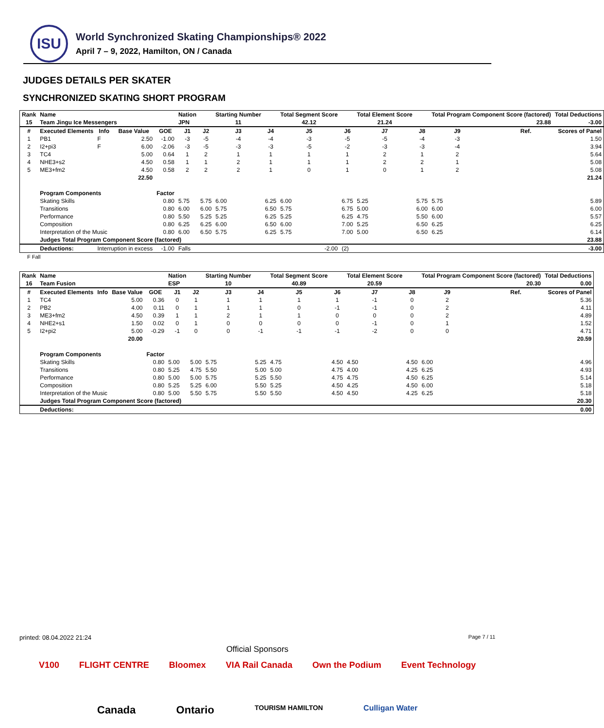ISU
World Synchronized Skating Championships® 2022
April 7 – 9, 2022, Hamilton, ON / Canada
JUDGES DETAILS PER SKATER
SYNCHRONIZED SKATING SHORT PROGRAM
| Rank | Name | | | | Nation | | Starting Number | | Total Segment Score | | Total Element Score | | Total Program Component Score (factored) | | | Total Deductions |
| --- | --- | --- | --- | --- | --- | --- | --- | --- | --- | --- | --- | --- | --- | --- | --- | --- |
| 15 | Team Jingu Ice Messengers | | | | JPN | | 11 | | 42.12 | | 21.24 | | 23.88 | | | -3.00 |
| # | Executed Elements | Info | Base Value | GOE | J1 | J2 | J3 | J4 | J5 | J6 | J7 | J8 | J9 | | Ref. | Scores of Panel |
| 1 | PB1 | F | 2.50 | -1.00 | -3 | -5 | -4 | -4 | -3 | -5 | -5 | -4 | -3 | | | 1.50 |
| 2 | I2+pi3 | F | 6.00 | -2.06 | -3 | -5 | -3 | -3 | -5 | -2 | -3 | -3 | -4 | | | 3.94 |
| 3 | TC4 | | 5.00 | 0.64 | 1 | 2 | 1 | 1 | 1 | 1 | 2 | 1 | 2 | | | 5.64 |
| 4 | NHE3+s2 | | 4.50 | 0.58 | 1 | 1 | 2 | 1 | 1 | 1 | 2 | 2 | 1 | | | 5.08 |
| 5 | ME3+fm2 | | 4.50 | 0.58 | 2 | 2 | 2 | 1 | 0 | 1 | 0 | 1 | 2 | | | 5.08 |
| | | | 22.50 | | | | | | | | | | | | | 21.24 |
| | Program Components | | | Factor | | | | | | | | | | | | |
| | Skating Skills | | | 0.80 | 5.75 | 5.75 | 6.00 | 6.25 | 6.00 | 6.75 | 5.25 | 5.75 | 5.75 | | | 5.89 |
| | Transitions | | | 0.80 | 6.00 | 6.00 | 5.75 | 6.50 | 5.75 | 6.75 | 5.00 | 6.00 | 6.00 | | | 6.00 |
| | Performance | | | 0.80 | 5.50 | 5.25 | 5.25 | 6.25 | 5.25 | 6.25 | 4.75 | 5.50 | 6.00 | | | 5.57 |
| | Composition | | | 0.80 | 6.25 | 6.25 | 6.00 | 6.50 | 6.00 | 7.00 | 5.25 | 6.50 | 6.25 | | | 6.25 |
| | Interpretation of the Music | | | 0.80 | 6.00 | 6.50 | 5.75 | 6.25 | 5.75 | 7.00 | 5.00 | 6.50 | 6.25 | | | 6.14 |
| | Judges Total Program Component Score (factored) | | | | | | | | | | | | | | | 23.88 |
| | Deductions: | Interruption in excess | | -1.00 | Falls | | | | -2.00 | (2) | | | | | | -3.00 |
F Fall
| Rank | Name | | | | Nation | | Starting Number | | Total Segment Score | | Total Element Score | | Total Program Component Score (factored) | | | Total Deductions |
| --- | --- | --- | --- | --- | --- | --- | --- | --- | --- | --- | --- | --- | --- | --- | --- | --- |
| 16 | Team Fusion | | | | ESP | | 10 | | 40.89 | | 20.59 | | 20.30 | | | 0.00 |
| # | Executed Elements | Info | Base Value | GOE | J1 | J2 | J3 | J4 | J5 | J6 | J7 | J8 | J9 | | Ref. | Scores of Panel |
| 1 | TC4 | | 5.00 | 0.36 | 0 | 1 | 1 | 1 | 1 | 1 | -1 | 0 | 2 | | | 5.36 |
| 2 | PB2 | | 4.00 | 0.11 | 0 | 1 | 1 | 1 | 0 | -1 | -1 | 0 | 2 | | | 4.11 |
| 3 | ME3+fm2 | | 4.50 | 0.39 | 1 | 1 | 2 | 1 | 1 | 0 | 0 | 0 | 2 | | | 4.89 |
| 4 | NHE2+s1 | | 1.50 | 0.02 | 0 | 1 | 0 | 0 | 0 | 0 | -1 | 0 | 1 | | | 1.52 |
| 5 | I2+pi2 | | 5.00 | -0.29 | -1 | 0 | 0 | -1 | -1 | -1 | -2 | 0 | 0 | | | 4.71 |
| | | | 20.00 | | | | | | | | | | | | | 20.59 |
| | Program Components | | | Factor | | | | | | | | | | | | |
| | Skating Skills | | | 0.80 | 5.00 | 5.00 | 5.75 | 5.25 | 4.75 | 4.50 | 4.50 | 4.50 | 6.00 | | | 4.96 |
| | Transitions | | | 0.80 | 5.25 | 4.75 | 5.50 | 5.00 | 5.00 | 4.75 | 4.00 | 4.25 | 6.25 | | | 4.93 |
| | Performance | | | 0.80 | 5.00 | 5.00 | 5.75 | 5.25 | 5.50 | 4.75 | 4.75 | 4.50 | 6.25 | | | 5.14 |
| | Composition | | | 0.80 | 5.25 | 5.25 | 6.00 | 5.50 | 5.25 | 4.50 | 4.25 | 4.50 | 6.00 | | | 5.18 |
| | Interpretation of the Music | | | 0.80 | 5.00 | 5.50 | 5.75 | 5.50 | 5.50 | 4.50 | 4.50 | 4.25 | 6.25 | | | 5.18 |
| | Judges Total Program Component Score (factored) | | | | | | | | | | | | | | | 20.30 |
| | Deductions: | | | | | | | | | | | | | | | 0.00 |
printed: 08.04.2022 21:24 Page 7 / 11
Official Sponsors
V100 FLIGHT CENTRE Bloomex VIA Rail Canada Own the Podium Event Technology
Canada Ontario TOURISM HAMILTON Culligan Water